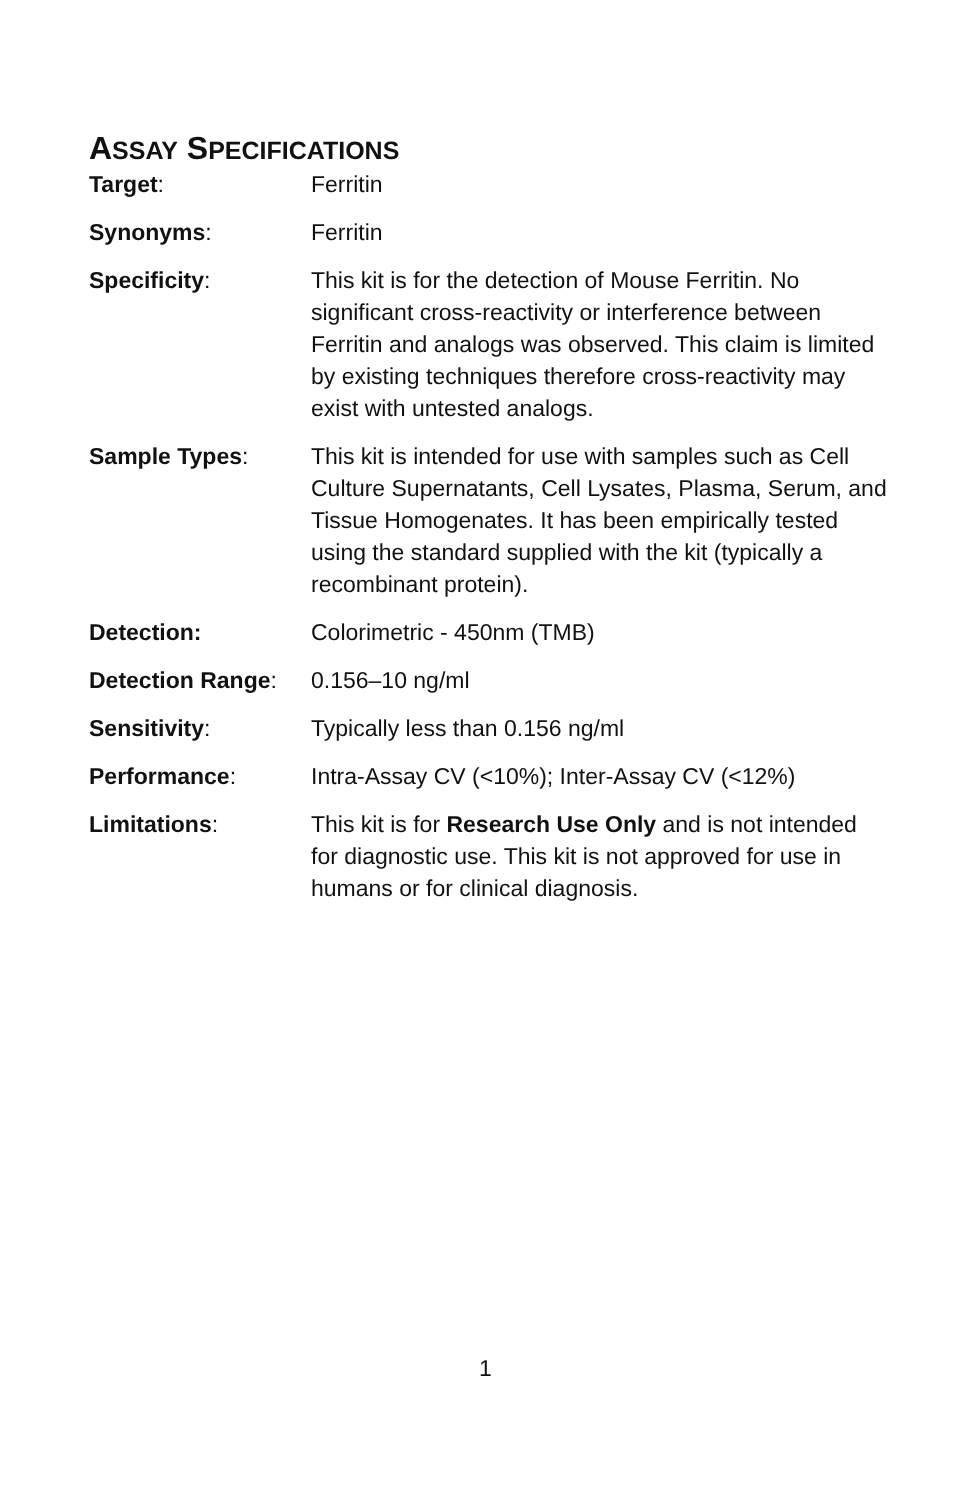ASSAY SPECIFICATIONS
Target: Ferritin
Synonyms: Ferritin
Specificity: This kit is for the detection of Mouse Ferritin. No significant cross-reactivity or interference between Ferritin and analogs was observed. This claim is limited by existing techniques therefore cross-reactivity may exist with untested analogs.
Sample Types: This kit is intended for use with samples such as Cell Culture Supernatants, Cell Lysates, Plasma, Serum, and Tissue Homogenates. It has been empirically tested using the standard supplied with the kit (typically a recombinant protein).
Detection: Colorimetric - 450nm (TMB)
Detection Range: 0.156–10 ng/ml
Sensitivity: Typically less than 0.156 ng/ml
Performance: Intra-Assay CV (<10%); Inter-Assay CV (<12%)
Limitations: This kit is for Research Use Only and is not intended for diagnostic use. This kit is not approved for use in humans or for clinical diagnosis.
1